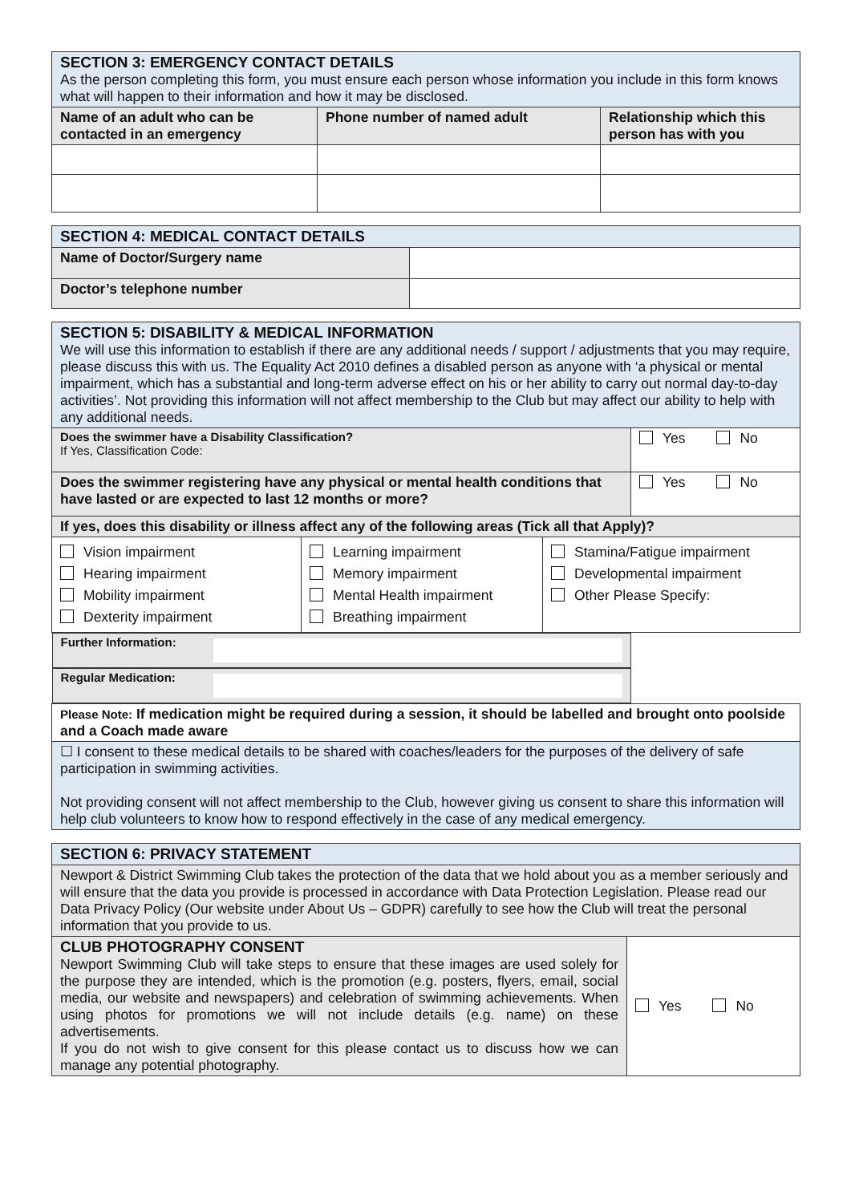| SECTION 3: EMERGENCY CONTACT DETAILS As the person completing this form, you must ensure each person whose information you include in this form knows what will happen to their information and how it may be disclosed. | | |
| Name of an adult who can be contacted in an emergency | Phone number of named adult | Relationship which this person has with you |
| SECTION 4: MEDICAL CONTACT DETAILS | |
| Name of Doctor/Surgery name | |
| Doctor’s telephone number | |
| SECTION 5: DISABILITY & MEDICAL INFORMATION We will use this information to establish if there are any additional needs / support / adjustments that you may require, please discuss this with us. The Equality Act 2010 defines a disabled person as anyone with ‘a physical or mental impairment, which has a substantial and long-term adverse effect on his or her ability to carry out normal day-to-day activities’. Not providing this information will not affect membership to the Club but may affect our ability to help with any additional needs. | |
| Does the swimmer have a Disability Classification? If Yes, Classification Code: | Yes No |
| Does the swimmer registering have any physical or mental health conditions that have lasted or are expected to last 12 months or more? | Yes No |
| If yes, does this disability or illness affect any of the following areas (Tick all that Apply)? | |
| / Vision impairment Hearing impairment Mobility impairment Dexterity impairment / Learning impairment Memory impairment Mental Health impairment Breathing impairment / Stamina/Fatigue impairment Developmental impairment Other Please Specify: / | |
| Further Information: | |
| Regular Medication: | |
| Please Note: If medication might be required during a session, it should be labelled and brought onto poolside and a Coach made aware | |
| ☐ I consent to these medical details to be shared with coaches/leaders for the purposes of the delivery of safe participation in swimming activities. Not providing consent will not affect membership to the Club, however giving us consent to share this information will help club volunteers to know how to respond effectively in the case of any medical emergency. | |
| SECTION 6: PRIVACY STATEMENT | |
| Newport & District Swimming Club takes the protection of the data that we hold about you as a member seriously and will ensure that the data you provide is processed in accordance with Data Protection Legislation. Please read our Data Privacy Policy (Our website under About Us – GDPR) carefully to see how the Club will treat the personal information that you provide to us. | |
| CLUB PHOTOGRAPHY CONSENT Newport Swimming Club will take steps to ensure that these images are used solely for the purpose they are intended, which is the promotion (e.g. posters, flyers, email, social media, our website and newspapers) and celebration of swimming achievements. When using photos for promotions we will not include details (e.g. name) on these advertisements. If you do not wish to give consent for this please contact us to discuss how we can manage any potential photography. | Yes No |